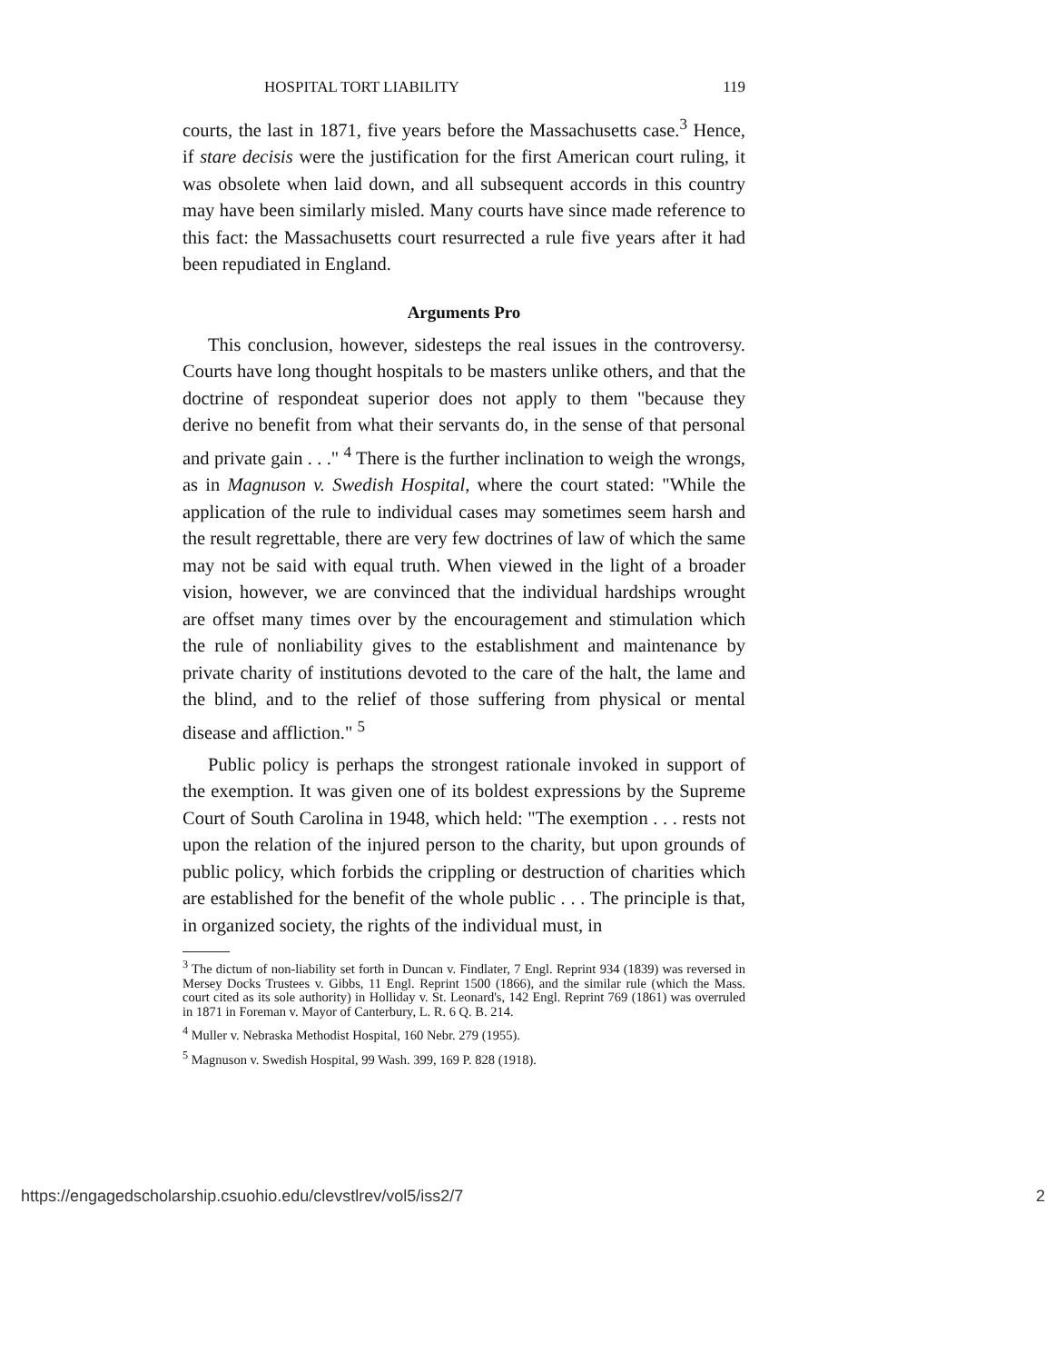HOSPITAL TORT LIABILITY 119
courts, the last in 1871, five years before the Massachusetts case.<sup>3</sup> Hence, if stare decisis were the justification for the first American court ruling, it was obsolete when laid down, and all subsequent accords in this country may have been similarly misled. Many courts have since made reference to this fact: the Massachusetts court resurrected a rule five years after it had been repudiated in England.
Arguments Pro
This conclusion, however, sidesteps the real issues in the controversy. Courts have long thought hospitals to be masters unlike others, and that the doctrine of respondeat superior does not apply to them "because they derive no benefit from what their servants do, in the sense of that personal and private gain . . ." <sup>4</sup> There is the further inclination to weigh the wrongs, as in Magnuson v. Swedish Hospital, where the court stated: "While the application of the rule to individual cases may sometimes seem harsh and the result regrettable, there are very few doctrines of law of which the same may not be said with equal truth. When viewed in the light of a broader vision, however, we are convinced that the individual hardships wrought are offset many times over by the encouragement and stimulation which the rule of nonliability gives to the establishment and maintenance by private charity of institutions devoted to the care of the halt, the lame and the blind, and to the relief of those suffering from physical or mental disease and affliction." <sup>5</sup>
Public policy is perhaps the strongest rationale invoked in support of the exemption. It was given one of its boldest expressions by the Supreme Court of South Carolina in 1948, which held: "The exemption . . . rests not upon the relation of the injured person to the charity, but upon grounds of public policy, which forbids the crippling or destruction of charities which are established for the benefit of the whole public . . . The principle is that, in organized society, the rights of the individual must, in
<sup>3</sup> The dictum of non-liability set forth in Duncan v. Findlater, 7 Engl. Reprint 934 (1839) was reversed in Mersey Docks Trustees v. Gibbs, 11 Engl. Reprint 1500 (1866), and the similar rule (which the Mass. court cited as its sole authority) in Holliday v. St. Leonard's, 142 Engl. Reprint 769 (1861) was overruled in 1871 in Foreman v. Mayor of Canterbury, L. R. 6 Q. B. 214.
<sup>4</sup> Muller v. Nebraska Methodist Hospital, 160 Nebr. 279 (1955).
<sup>5</sup> Magnuson v. Swedish Hospital, 99 Wash. 399, 169 P. 828 (1918).
https://engagedscholarship.csuohio.edu/clevstlrev/vol5/iss2/7 2